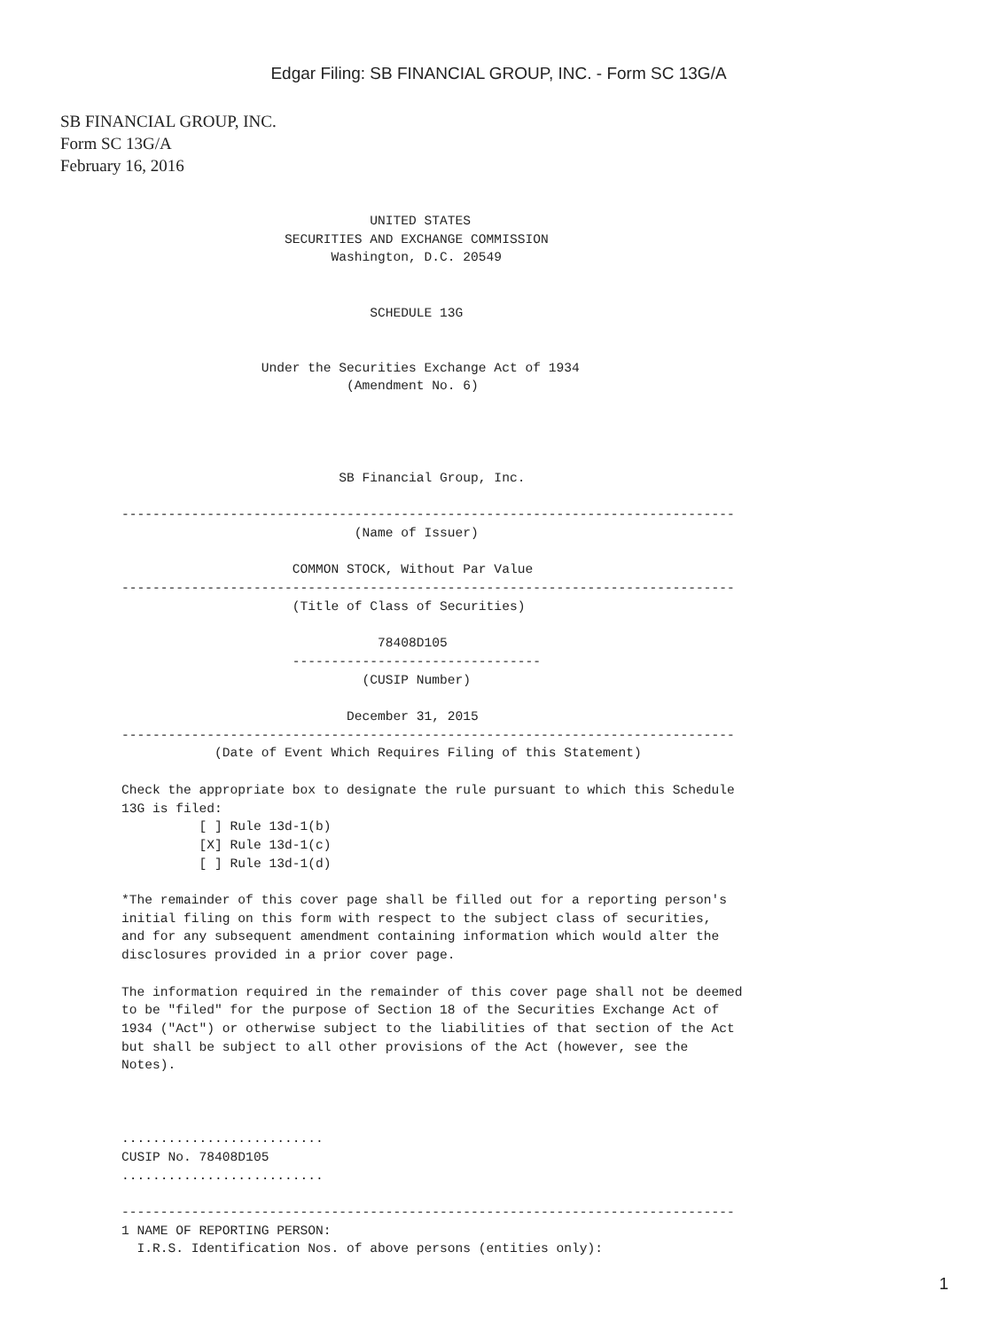Edgar Filing: SB FINANCIAL GROUP, INC. - Form SC 13G/A
SB FINANCIAL GROUP, INC.
Form SC 13G/A
February 16, 2016
                                UNITED STATES
                     SECURITIES AND EXCHANGE COMMISSION
                           Washington, D.C. 20549


                                SCHEDULE 13G


                  Under the Securities Exchange Act of 1934
                             (Amendment No. 6)




                            SB Financial Group, Inc.

-------------------------------------------------------------------------------
                              (Name of Issuer)

                      COMMON STOCK, Without Par Value
-------------------------------------------------------------------------------
                      (Title of Class of Securities)

                                 78408D105
                      --------------------------------
                               (CUSIP Number)

                             December 31, 2015
-------------------------------------------------------------------------------
            (Date of Event Which Requires Filing of this Statement)

Check the appropriate box to designate the rule pursuant to which this Schedule
13G is filed:
          [ ] Rule 13d-1(b)
          [X] Rule 13d-1(c)
          [ ] Rule 13d-1(d)

*The remainder of this cover page shall be filled out for a reporting person's
initial filing on this form with respect to the subject class of securities,
and for any subsequent amendment containing information which would alter the
disclosures provided in a prior cover page.

The information required in the remainder of this cover page shall not be deemed
to be "filed" for the purpose of Section 18 of the Securities Exchange Act of
1934 ("Act") or otherwise subject to the liabilities of that section of the Act
but shall be subject to all other provisions of the Act (however, see the
Notes).



..........................
CUSIP No. 78408D105
..........................

-------------------------------------------------------------------------------
1 NAME OF REPORTING PERSON:
  I.R.S. Identification Nos. of above persons (entities only):
1